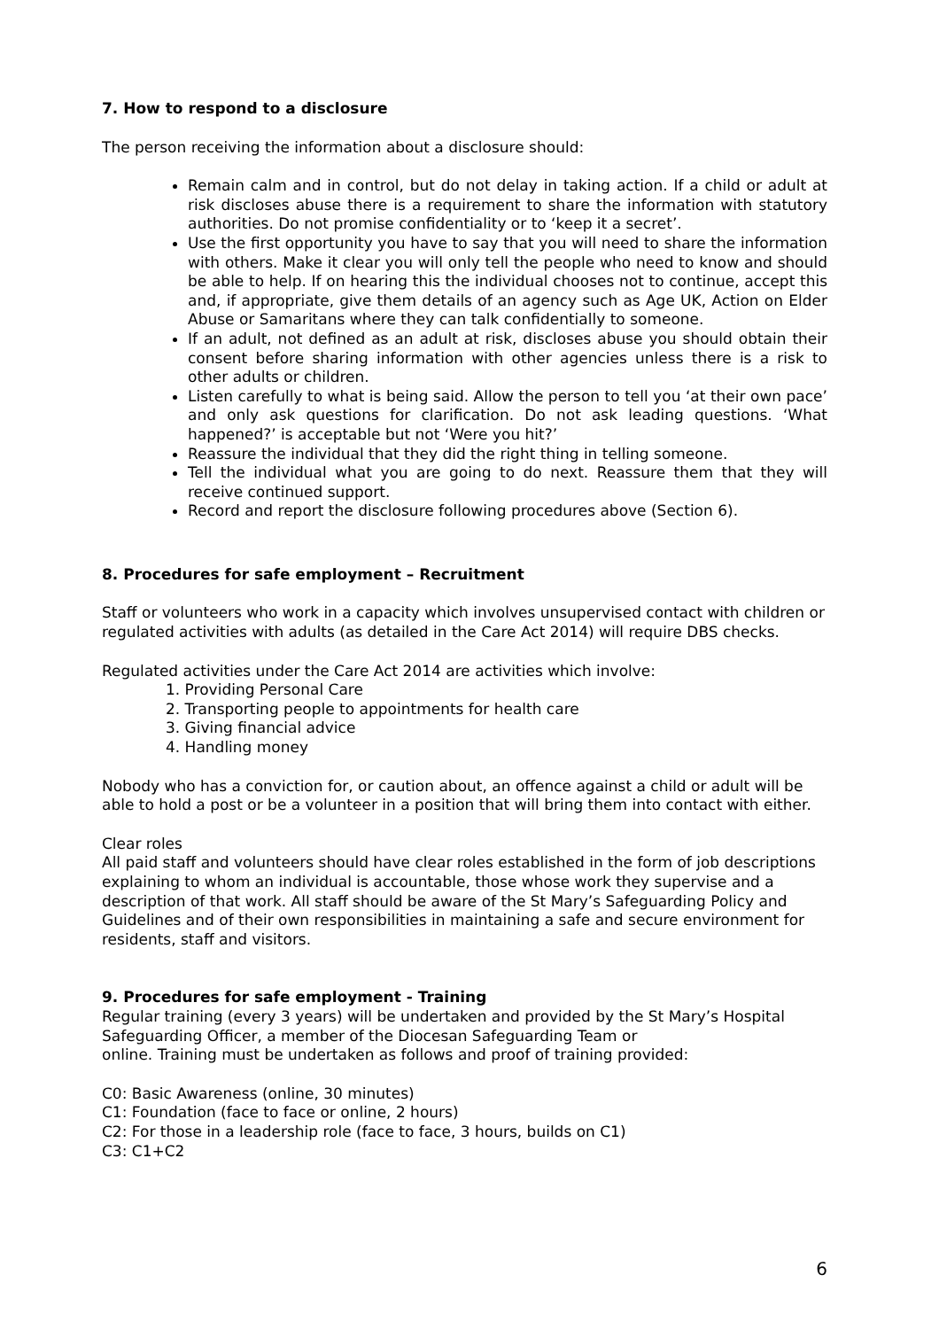7. How to respond to a disclosure
The person receiving the information about a disclosure should:
Remain calm and in control, but do not delay in taking action. If a child or adult at risk discloses abuse there is a requirement to share the information with statutory authorities. Do not promise confidentiality or to ‘keep it a secret’.
Use the first opportunity you have to say that you will need to share the information with others. Make it clear you will only tell the people who need to know and should be able to help. If on hearing this the individual chooses not to continue, accept this and, if appropriate, give them details of an agency such as Age UK, Action on Elder Abuse or Samaritans where they can talk confidentially to someone.
If an adult, not defined as an adult at risk, discloses abuse you should obtain their consent before sharing information with other agencies unless there is a risk to other adults or children.
Listen carefully to what is being said. Allow the person to tell you ‘at their own pace’ and only ask questions for clarification. Do not ask leading questions. ‘What happened?’ is acceptable but not ‘Were you hit?’
Reassure the individual that they did the right thing in telling someone.
Tell the individual what you are going to do next. Reassure them that they will receive continued support.
Record and report the disclosure following procedures above (Section 6).
8. Procedures for safe employment – Recruitment
Staff or volunteers who work in a capacity which involves unsupervised contact with children or regulated activities with adults (as detailed in the Care Act 2014) will require DBS checks.
Regulated activities under the Care Act 2014 are activities which involve:
1. Providing Personal Care
2. Transporting people to appointments for health care
3. Giving financial advice
4. Handling money
Nobody who has a conviction for, or caution about, an offence against a child or adult will be able to hold a post or be a volunteer in a position that will bring them into contact with either.
Clear roles
All paid staff and volunteers should have clear roles established in the form of job descriptions explaining to whom an individual is accountable, those whose work they supervise and a description of that work. All staff should be aware of the St Mary’s Safeguarding Policy and Guidelines and of their own responsibilities in maintaining a safe and secure environment for residents, staff and visitors.
9. Procedures for safe employment - Training
Regular training (every 3 years) will be undertaken and provided by the St Mary’s Hospital Safeguarding Officer, a member of the Diocesan Safeguarding Team or
online. Training must be undertaken as follows and proof of training provided:
C0: Basic Awareness (online, 30 minutes)
C1: Foundation (face to face or online, 2 hours)
C2: For those in a leadership role (face to face, 3 hours, builds on C1)
C3: C1+C2
6